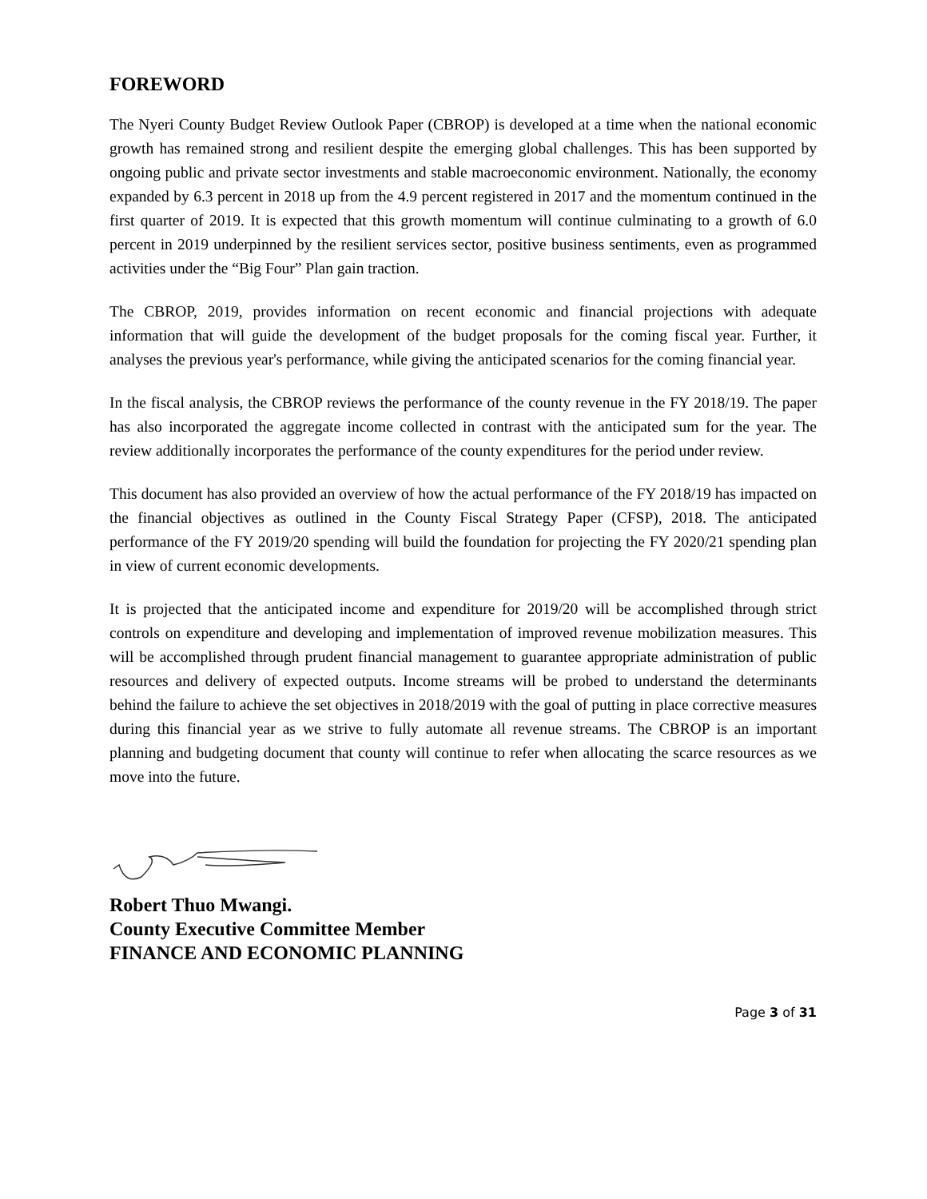FOREWORD
The Nyeri County Budget Review Outlook Paper (CBROP) is developed at a time when the national economic growth has remained strong and resilient despite the emerging global challenges. This has been supported by ongoing public and private sector investments and stable macroeconomic environment. Nationally, the economy expanded by 6.3 percent in 2018 up from the 4.9 percent registered in 2017 and the momentum continued in the first quarter of 2019. It is expected that this growth momentum will continue culminating to a growth of 6.0 percent in 2019 underpinned by the resilient services sector, positive business sentiments, even as programmed activities under the “Big Four” Plan gain traction.
The CBROP, 2019, provides information on recent economic and financial projections with adequate information that will guide the development of the budget proposals for the coming fiscal year. Further, it analyses the previous year's performance, while giving the anticipated scenarios for the coming financial year.
In the fiscal analysis, the CBROP reviews the performance of the county revenue in the FY 2018/19. The paper has also incorporated the aggregate income collected in contrast with the anticipated sum for the year. The review additionally incorporates the performance of the county expenditures for the period under review.
This document has also provided an overview of how the actual performance of the FY 2018/19 has impacted on the financial objectives as outlined in the County Fiscal Strategy Paper (CFSP), 2018. The anticipated performance of the FY 2019/20 spending will build the foundation for projecting the FY 2020/21 spending plan in view of current economic developments.
It is projected that the anticipated income and expenditure for 2019/20 will be accomplished through strict controls on expenditure and developing and implementation of improved revenue mobilization measures. This will be accomplished through prudent financial management to guarantee appropriate administration of public resources and delivery of expected outputs. Income streams will be probed to understand the determinants behind the failure to achieve the set objectives in 2018/2019 with the goal of putting in place corrective measures during this financial year as we strive to fully automate all revenue streams. The CBROP is an important planning and budgeting document that county will continue to refer when allocating the scarce resources as we move into the future.
Robert Thuo Mwangi.
County Executive Committee Member
FINANCE AND ECONOMIC PLANNING
Page 3 of 31